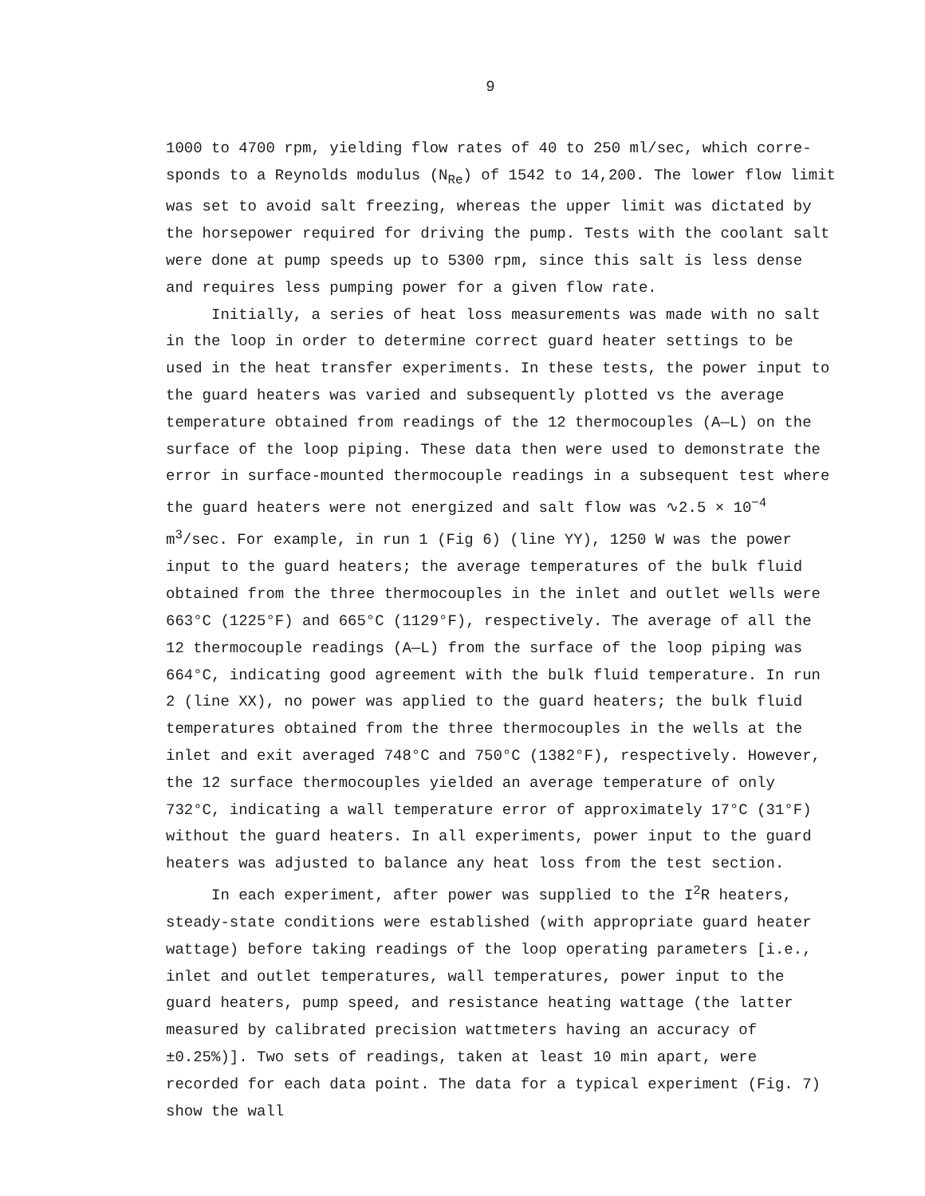9
1000 to 4700 rpm, yielding flow rates of 40 to 250 ml/sec, which corre­sponds to a Reynolds modulus (N<sub>Re</sub>) of 1542 to 14,200. The lower flow limit was set to avoid salt freezing, whereas the upper limit was dictated by the horsepower required for driving the pump. Tests with the coolant salt were done at pump speeds up to 5300 rpm, since this salt is less dense and requires less pumping power for a given flow rate.
Initially, a series of heat loss measurements was made with no salt in the loop in order to determine correct guard heater settings to be used in the heat transfer experiments. In these tests, the power input to the guard heaters was varied and subsequently plotted vs the average tempera­ture obtained from readings of the 12 thermocouples (A—L) on the surface of the loop piping. These data then were used to demonstrate the error in surface-mounted thermocouple readings in a subsequent test where the guard heaters were not energized and salt flow was ∿2.5 × 10<sup>−4</sup> m<sup>3</sup>/sec. For example, in run 1 (Fig 6) (line YY), 1250 W was the power input to the guard heaters; the average temperatures of the bulk fluid obtained from the three thermocouples in the inlet and outlet wells were 663°C (1225°F) and 665°C (1129°F), respectively. The average of all the 12 thermocouple readings (A—L) from the surface of the loop piping was 664°C, indicating good agreement with the bulk fluid temperature. In run 2 (line XX), no power was applied to the guard heaters; the bulk fluid temperatures ob­tained from the three thermocouples in the wells at the inlet and exit averaged 748°C and 750°C (1382°F), respectively. However, the 12 surface thermocouples yielded an average temperature of only 732°C, indicating a wall temperature error of approximately 17°C (31°F) without the guard heaters. In all experiments, power input to the guard heaters was ad­justed to balance any heat loss from the test section.
In each experiment, after power was supplied to the I<sup>2</sup>R heaters, steady-state conditions were established (with appropriate guard heater wattage) before taking readings of the loop operating parameters [i.e., inlet and outlet temperatures, wall temperatures, power input to the guard heaters, pump speed, and resistance heating wattage (the latter measured by calibrated precision wattmeters having an accuracy of ±0.25%)]. Two sets of readings, taken at least 10 min apart, were recorded for each data point. The data for a typical experiment (Fig. 7) show the wall